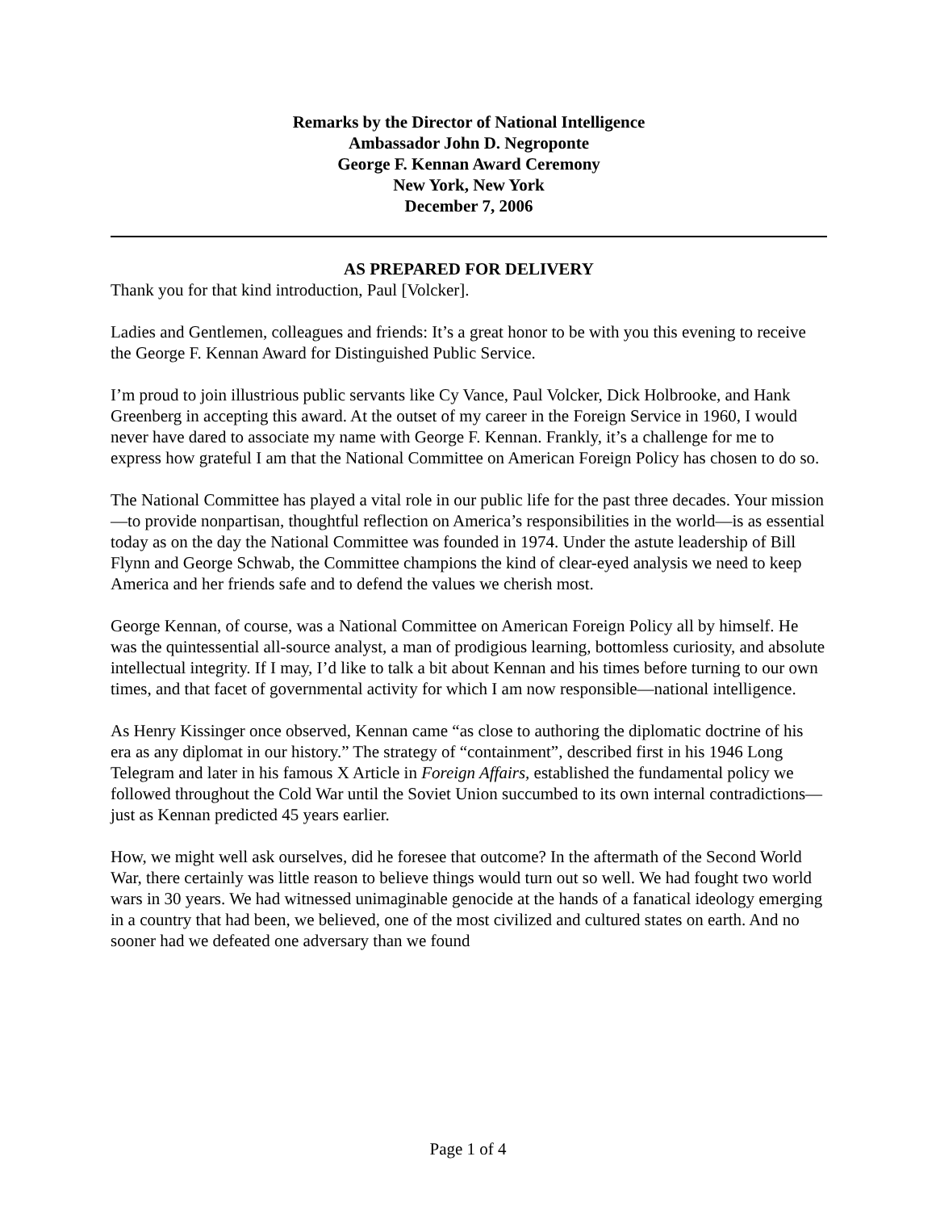Remarks by the Director of National Intelligence
Ambassador John D. Negroponte
George F. Kennan Award Ceremony
New York, New York
December 7, 2006
AS PREPARED FOR DELIVERY
Thank you for that kind introduction, Paul [Volcker].
Ladies and Gentlemen, colleagues and friends: It’s a great honor to be with you this evening to receive the George F. Kennan Award for Distinguished Public Service.
I’m proud to join illustrious public servants like Cy Vance, Paul Volcker, Dick Holbrooke, and Hank Greenberg in accepting this award. At the outset of my career in the Foreign Service in 1960, I would never have dared to associate my name with George F. Kennan. Frankly, it’s a challenge for me to express how grateful I am that the National Committee on American Foreign Policy has chosen to do so.
The National Committee has played a vital role in our public life for the past three decades. Your mission—to provide nonpartisan, thoughtful reflection on America’s responsibilities in the world—is as essential today as on the day the National Committee was founded in 1974. Under the astute leadership of Bill Flynn and George Schwab, the Committee champions the kind of clear-eyed analysis we need to keep America and her friends safe and to defend the values we cherish most.
George Kennan, of course, was a National Committee on American Foreign Policy all by himself. He was the quintessential all-source analyst, a man of prodigious learning, bottomless curiosity, and absolute intellectual integrity. If I may, I’d like to talk a bit about Kennan and his times before turning to our own times, and that facet of governmental activity for which I am now responsible—national intelligence.
As Henry Kissinger once observed, Kennan came “as close to authoring the diplomatic doctrine of his era as any diplomat in our history.” The strategy of “containment”, described first in his 1946 Long Telegram and later in his famous X Article in Foreign Affairs, established the fundamental policy we followed throughout the Cold War until the Soviet Union succumbed to its own internal contradictions—just as Kennan predicted 45 years earlier.
How, we might well ask ourselves, did he foresee that outcome? In the aftermath of the Second World War, there certainly was little reason to believe things would turn out so well. We had fought two world wars in 30 years. We had witnessed unimaginable genocide at the hands of a fanatical ideology emerging in a country that had been, we believed, one of the most civilized and cultured states on earth. And no sooner had we defeated one adversary than we found
Page 1 of 4